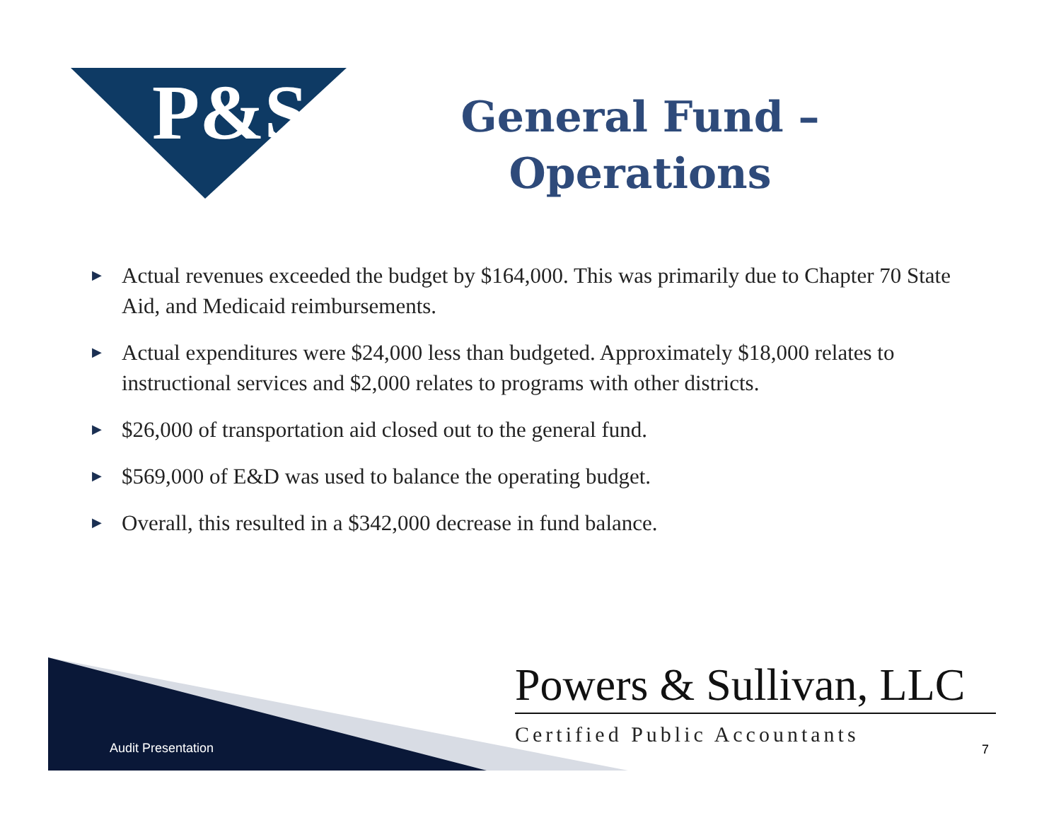P&S
General Fund – Operations
▶ Actual revenues exceeded the budget by $164,000. This was primarily due to Chapter 70 State Aid, and Medicaid reimbursements.
▶ Actual expenditures were $24,000 less than budgeted. Approximately $18,000 relates to instructional services and $2,000 relates to programs with other districts.
▶ $26,000 of transportation aid closed out to the general fund.
▶ $569,000 of E&D was used to balance the operating budget.
▶ Overall, this resulted in a $342,000 decrease in fund balance.
Audit Presentation
Powers & Sullivan, LLC
Certified Public Accountants
7